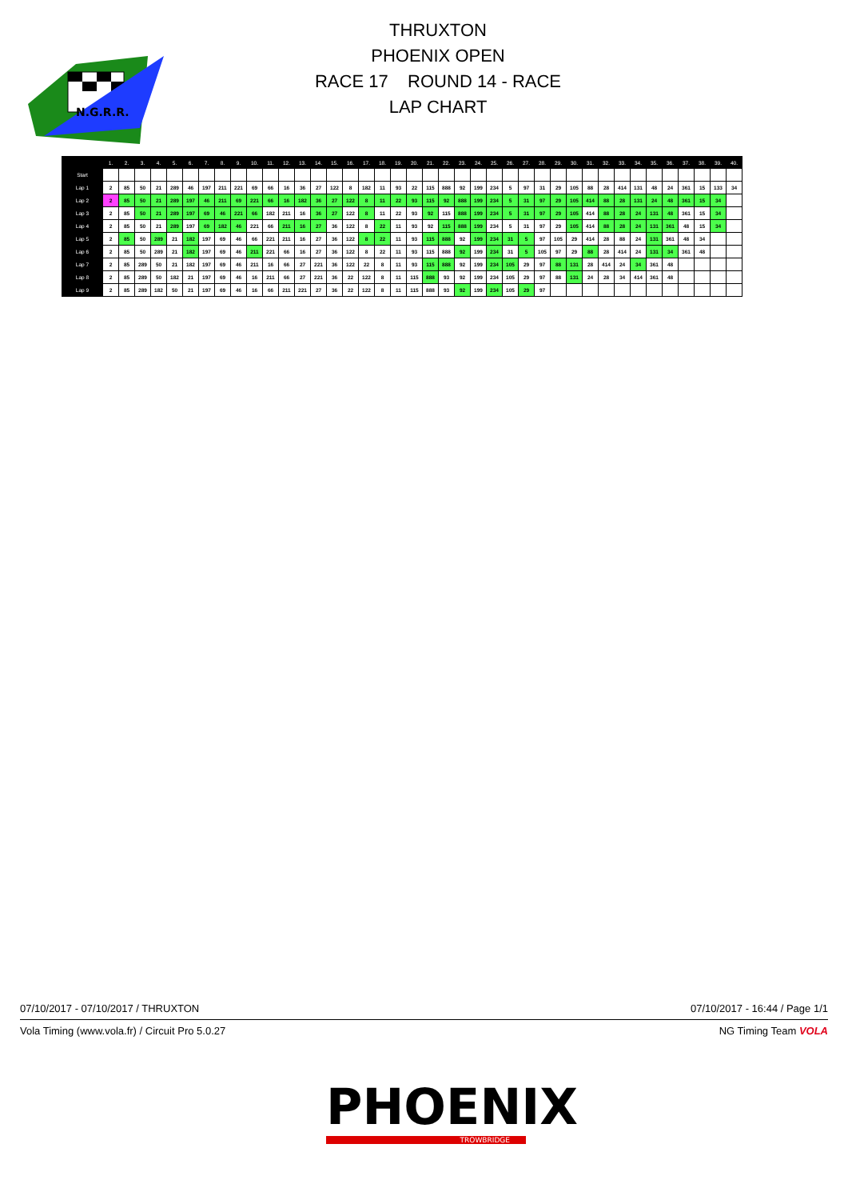N.G.R.R.
THRUXTON
PHOENIX OPEN
RACE 17 ROUND 14 - RACE
LAP CHART
| | 1. | 2. | 3. | 4. | 5. | 6. | 7. | 8. | 9. | 10. | 11. | 12. | 13. | 14. | 15. | 16. | 17. | 18. | 19. | 20. | 21. | 22. | 23. | 24. | 25. | 26. | 27. | 28. | 29. | 30. | 31. | 32. | 33. | 34. | 35. | 36. | 37. | 38. | 39. | 40. |
| --- | --- | --- | --- | --- | --- | --- | --- | --- | --- | --- | --- | --- | --- | --- | --- | --- | --- | --- | --- | --- | --- | --- | --- | --- | --- | --- | --- | --- | --- | --- | --- | --- | --- | --- | --- | --- | --- | --- | --- | --- |
| Start | | | | | | | | | | | | | | | | | | | | | | | | | | | | | | | | | | | | | | | | |
| Lap 1 | 2 | 85 | 50 | 21 | 289 | 46 | 197 | 211 | 221 | 69 | 66 | 16 | 36 | 27 | 122 | 8 | 182 | 11 | 93 | 22 | 115 | 888 | 92 | 199 | 234 | 5 | 97 | 31 | 29 | 105 | 88 | 28 | 414 | 131 | 48 | 24 | 361 | 15 | 133 | 34 |
| Lap 2 | 2 | 85 | 50 | 21 | 289 | 197 | 46 | 211 | 69 | 221 | 66 | 16 | 182 | 36 | 27 | 122 | 8 | 11 | 22 | 93 | 115 | 92 | 888 | 199 | 234 | 5 | 31 | 97 | 29 | 105 | 414 | 88 | 28 | 131 | 24 | 48 | 361 | 15 | 34 | |
| Lap 3 | 2 | 85 | 50 | 21 | 289 | 197 | 69 | 46 | 221 | 66 | 182 | 211 | 16 | 36 | 27 | 122 | 8 | 11 | 22 | 93 | 92 | 115 | 888 | 199 | 234 | 5 | 31 | 97 | 29 | 105 | 414 | 88 | 28 | 24 | 131 | 48 | 361 | 15 | 34 | |
| Lap 4 | 2 | 85 | 50 | 21 | 289 | 197 | 69 | 182 | 46 | 221 | 66 | 211 | 16 | 27 | 36 | 122 | 8 | 22 | 11 | 93 | 92 | 115 | 888 | 199 | 234 | 5 | 31 | 97 | 29 | 105 | 414 | 88 | 28 | 24 | 131 | 361 | 48 | 15 | 34 | |
| Lap 5 | 2 | 85 | 50 | 289 | 21 | 182 | 197 | 69 | 46 | 66 | 221 | 211 | 16 | 27 | 36 | 122 | 8 | 22 | 11 | 93 | 115 | 888 | 92 | 199 | 234 | 31 | 5 | 97 | 105 | 29 | 414 | 28 | 88 | 24 | 131 | 361 | 48 | 34 | | |
| Lap 6 | 2 | 85 | 50 | 289 | 21 | 182 | 197 | 69 | 46 | 211 | 221 | 66 | 16 | 27 | 36 | 122 | 8 | 22 | 11 | 93 | 115 | 888 | 92 | 199 | 234 | 31 | 5 | 105 | 97 | 29 | 88 | 28 | 414 | 24 | 131 | 34 | 361 | 48 | | |
| Lap 7 | 2 | 85 | 289 | 50 | 21 | 182 | 197 | 69 | 46 | 211 | 16 | 66 | 27 | 221 | 36 | 122 | 22 | 8 | 11 | 93 | 115 | 888 | 92 | 199 | 234 | 105 | 29 | 97 | 88 | 131 | 28 | 414 | 24 | 34 | 361 | 48 | | | | |
| Lap 8 | 2 | 85 | 289 | 50 | 182 | 21 | 197 | 69 | 46 | 16 | 211 | 66 | 27 | 221 | 36 | 22 | 122 | 8 | 11 | 115 | 888 | 93 | 92 | 199 | 234 | 105 | 29 | 97 | 88 | 131 | 24 | 28 | 34 | 414 | 361 | 48 | | | | |
| Lap 9 | 2 | 85 | 289 | 182 | 50 | 21 | 197 | 69 | 46 | 16 | 66 | 211 | 221 | 27 | 36 | 22 | 122 | 8 | 11 | 115 | 888 | 93 | 92 | 199 | 234 | 105 | 29 | 97 | | | | | | | | | | | | |
07/10/2017 - 07/10/2017 / THRUXTON 07/10/2017 - 16:44 / Page 1/1
Vola Timing (www.vola.fr) / Circuit Pro 5.0.27 NG Timing Team VOLA
PHOENIX
TROWBRIDGE